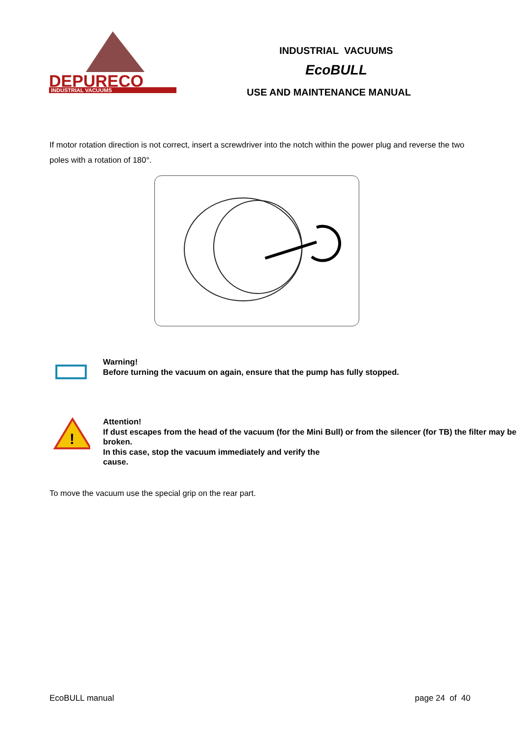DEPURECO
INDUSTRIAL VACUUMS
INDUSTRIAL VACUUMS
EcoBULL
USE AND MAINTENANCE MANUAL
If motor rotation direction is not correct, insert a screwdriver into the notch within the power plug and reverse the two poles with a rotation of 180°.
Warning!
Before turning the vacuum on again, ensure that the pump has fully stopped.
!
Attention!
If dust escapes from the head of the vacuum (for the Mini Bull) or from the silencer (for TB) the filter may be broken.
In this case, stop the vacuum immediately and verify the
cause.
To move the vacuum use the special grip on the rear part.
EcoBULL manual page 24 of 40